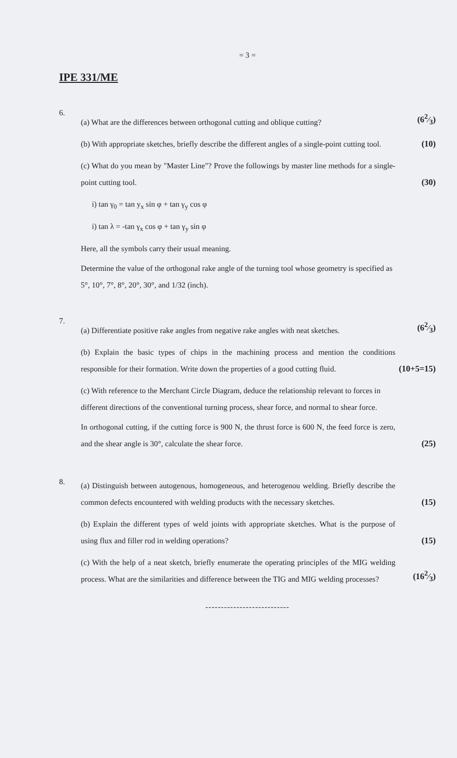= 3 =
IPE 331/ME
6.
(a) What are the differences between orthogonal cutting and oblique cutting?
(62⁄3)
(b) With appropriate sketches, briefly describe the different angles of a single-point cutting tool.
(10)
(c) What do you mean by "Master Line"? Prove the followings by master line methods for a single-point cutting tool.
(30)
i) tan γ<sub>0</sub> = tan y<sub>x</sub> sin φ + tan γ<sub>y</sub> cos φ
i) tan λ = -tan γ<sub>x</sub> cos φ + tan γ<sub>y</sub> sin φ
Here, all the symbols carry their usual meaning.
Determine the value of the orthogonal rake angle of the turning tool whose geometry is specified as 5°, 10°, 7°, 8°, 20°, 30°, and 1/32 (inch).
7.
(a) Differentiate positive rake angles from negative rake angles with neat sketches.
(62⁄3)
(b) Explain the basic types of chips in the machining process and mention the conditions responsible for their formation. Write down the properties of a good cutting fluid.
(10+5=15)
(c) With reference to the Merchant Circle Diagram, deduce the relationship relevant to forces in different directions of the conventional turning process, shear force, and normal to shear force.
In orthogonal cutting, if the cutting force is 900 N, the thrust force is 600 N, the feed force is zero, and the shear angle is 30°, calculate the shear force.
(25)
8.
(a) Distinguish between autogenous, homogeneous, and heterogenou welding. Briefly describe the common defects encountered with welding products with the necessary sketches.
(15)
(b) Explain the different types of weld joints with appropriate sketches. What is the purpose of using flux and filler rod in welding operations?
(15)
(c) With the help of a neat sketch, briefly enumerate the operating principles of the MIG welding process. What are the similarities and difference between the TIG and MIG welding processes?
(162⁄3)
---------------------------